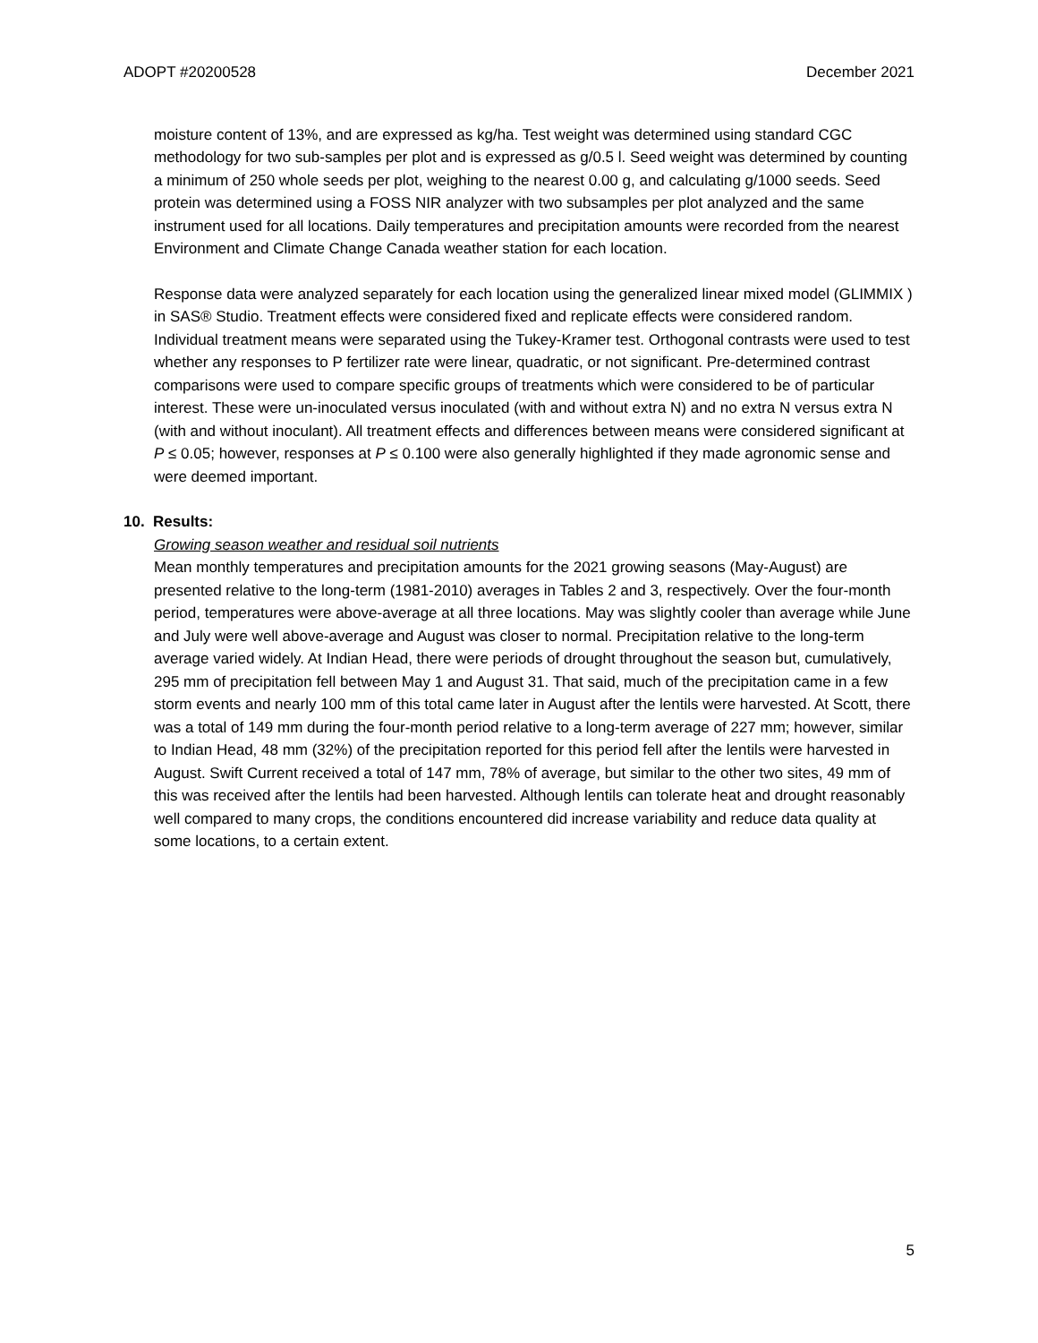ADOPT #20200528 December 2021
moisture content of 13%, and are expressed as kg/ha. Test weight was determined using standard CGC methodology for two sub-samples per plot and is expressed as g/0.5 l. Seed weight was determined by counting a minimum of 250 whole seeds per plot, weighing to the nearest 0.00 g, and calculating g/1000 seeds. Seed protein was determined using a FOSS NIR analyzer with two subsamples per plot analyzed and the same instrument used for all locations. Daily temperatures and precipitation amounts were recorded from the nearest Environment and Climate Change Canada weather station for each location.
Response data were analyzed separately for each location using the generalized linear mixed model (GLIMMIX ) in SAS® Studio. Treatment effects were considered fixed and replicate effects were considered random. Individual treatment means were separated using the Tukey-Kramer test. Orthogonal contrasts were used to test whether any responses to P fertilizer rate were linear, quadratic, or not significant. Pre-determined contrast comparisons were used to compare specific groups of treatments which were considered to be of particular interest. These were un-inoculated versus inoculated (with and without extra N) and no extra N versus extra N (with and without inoculant). All treatment effects and differences between means were considered significant at P ≤ 0.05; however, responses at P ≤ 0.100 were also generally highlighted if they made agronomic sense and were deemed important.
10. Results:
Growing season weather and residual soil nutrients
Mean monthly temperatures and precipitation amounts for the 2021 growing seasons (May-August) are presented relative to the long-term (1981-2010) averages in Tables 2 and 3, respectively. Over the four-month period, temperatures were above-average at all three locations. May was slightly cooler than average while June and July were well above-average and August was closer to normal. Precipitation relative to the long-term average varied widely. At Indian Head, there were periods of drought throughout the season but, cumulatively, 295 mm of precipitation fell between May 1 and August 31. That said, much of the precipitation came in a few storm events and nearly 100 mm of this total came later in August after the lentils were harvested. At Scott, there was a total of 149 mm during the four-month period relative to a long-term average of 227 mm; however, similar to Indian Head, 48 mm (32%) of the precipitation reported for this period fell after the lentils were harvested in August. Swift Current received a total of 147 mm, 78% of average, but similar to the other two sites, 49 mm of this was received after the lentils had been harvested. Although lentils can tolerate heat and drought reasonably well compared to many crops, the conditions encountered did increase variability and reduce data quality at some locations, to a certain extent.
5